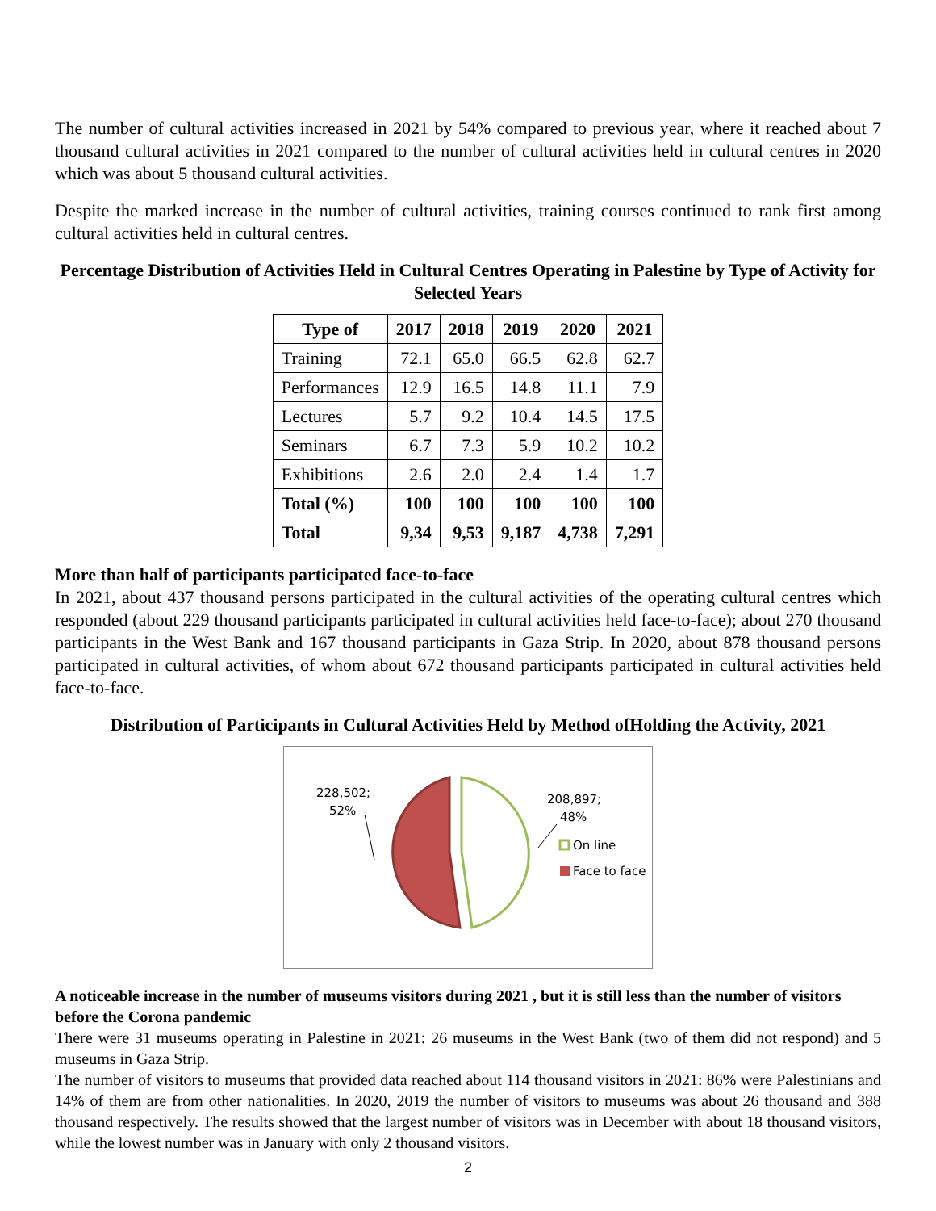The number of cultural activities increased in 2021 by 54% compared to previous year, where it reached about 7 thousand cultural activities in 2021 compared to the number of cultural activities held in cultural centres in 2020 which was about 5 thousand cultural activities.
Despite the marked increase in the number of cultural activities, training courses continued to rank first among cultural activities held in cultural centres.
Percentage Distribution of Activities Held in Cultural Centres Operating in Palestine by Type of Activity for Selected Years
| Type of | 2017 | 2018 | 2019 | 2020 | 2021 |
| --- | --- | --- | --- | --- | --- |
| Training | 72.1 | 65.0 | 66.5 | 62.8 | 62.7 |
| Performances | 12.9 | 16.5 | 14.8 | 11.1 | 7.9 |
| Lectures | 5.7 | 9.2 | 10.4 | 14.5 | 17.5 |
| Seminars | 6.7 | 7.3 | 5.9 | 10.2 | 10.2 |
| Exhibitions | 2.6 | 2.0 | 2.4 | 1.4 | 1.7 |
| Total (%) | 100 | 100 | 100 | 100 | 100 |
| Total | 9,34 | 9,53 | 9,187 | 4,738 | 7,291 |
More than half of participants participated face-to-face
In 2021, about 437 thousand persons participated in the cultural activities of the operating cultural centres which responded (about 229 thousand participants participated in cultural activities held face-to-face); about 270 thousand participants in the West Bank and 167 thousand participants in Gaza Strip. In 2020, about 878 thousand persons participated in cultural activities, of whom about 672 thousand participants participated in cultural activities held face-to-face.
Distribution of Participants in Cultural Activities Held by Method ofHolding the Activity, 2021
228,502;
52%
208,897;
48%
On line
Face to face
A noticeable increase in the number of museums visitors during 2021 , but it is still less than the number of visitors before the Corona pandemic
There were 31 museums operating in Palestine in 2021: 26 museums in the West Bank (two of them did not respond) and 5 museums in Gaza Strip.
The number of visitors to museums that provided data reached about 114 thousand visitors in 2021: 86% were Palestinians and 14% of them are from other nationalities. In 2020, 2019 the number of visitors to museums was about 26 thousand and 388 thousand respectively. The results showed that the largest number of visitors was in December with about 18 thousand visitors, while the lowest number was in January with only 2 thousand visitors.
2